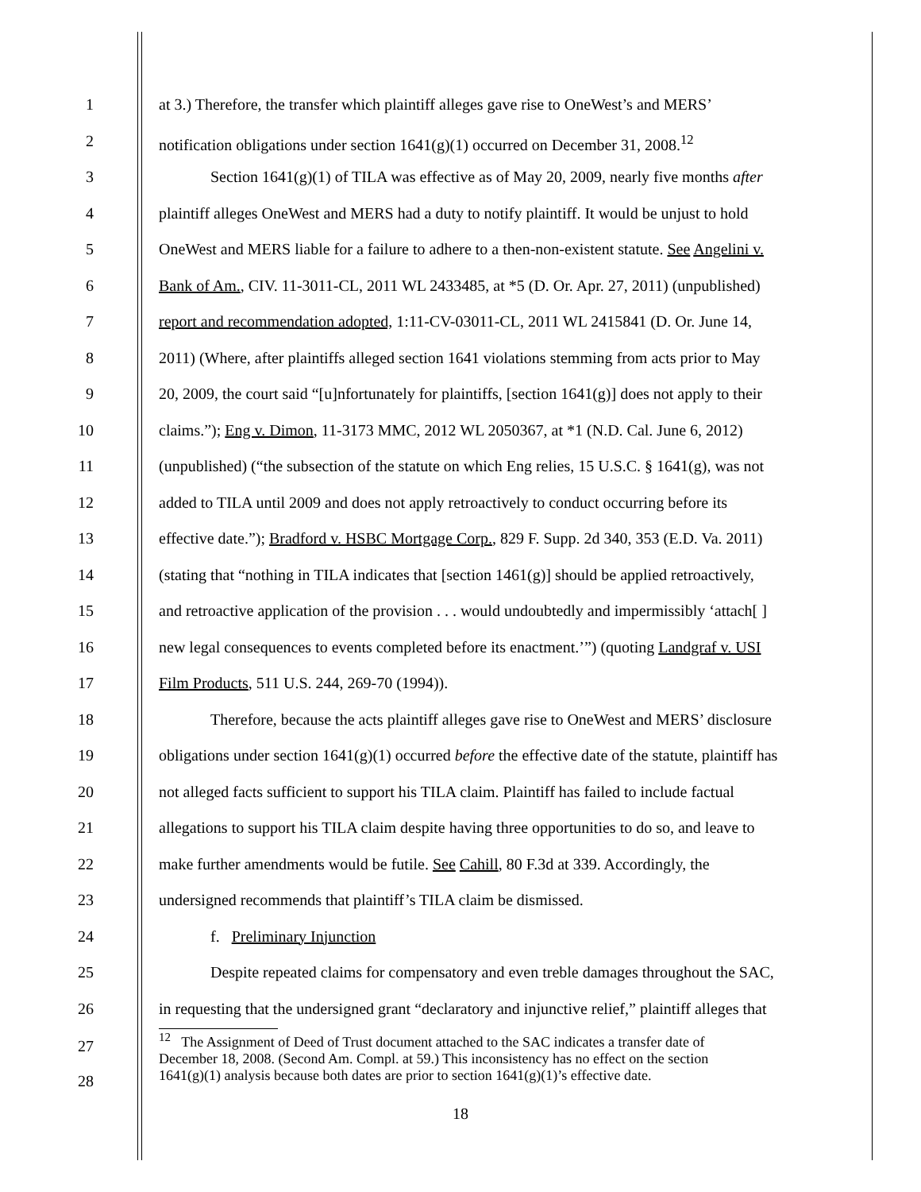1 at 3.) Therefore, the transfer which plaintiff alleges gave rise to OneWest’s and MERS’
2 notification obligations under section 1641(g)(1) occurred on December 31, 2008.<sup>12</sup>
3 Section 1641(g)(1) of TILA was effective as of May 20, 2009, nearly five months after
4 plaintiff alleges OneWest and MERS had a duty to notify plaintiff. It would be unjust to hold
5 OneWest and MERS liable for a failure to adhere to a then-non-existent statute. See Angelini v.
6 Bank of Am., CIV. 11-3011-CL, 2011 WL 2433485, at *5 (D. Or. Apr. 27, 2011) (unpublished)
7 report and recommendation adopted, 1:11-CV-03011-CL, 2011 WL 2415841 (D. Or. June 14,
8 2011) (Where, after plaintiffs alleged section 1641 violations stemming from acts prior to May
9 20, 2009, the court said “[u]nfortunately for plaintiffs, [section 1641(g)] does not apply to their
10 claims.”); Eng v. Dimon, 11-3173 MMC, 2012 WL 2050367, at *1 (N.D. Cal. June 6, 2012)
11 (unpublished) (“the subsection of the statute on which Eng relies, 15 U.S.C. § 1641(g), was not
12 added to TILA until 2009 and does not apply retroactively to conduct occurring before its
13 effective date.”); Bradford v. HSBC Mortgage Corp., 829 F. Supp. 2d 340, 353 (E.D. Va. 2011)
14 (stating that “nothing in TILA indicates that [section 1461(g)] should be applied retroactively,
15 and retroactive application of the provision . . . would undoubtedly and impermissibly ‘attach[ ]
16 new legal consequences to events completed before its enactment.’”) (quoting Landgraf v. USI
17 Film Products, 511 U.S. 244, 269-70 (1994)).
18 Therefore, because the acts plaintiff alleges gave rise to OneWest and MERS’ disclosure
19 obligations under section 1641(g)(1) occurred before the effective date of the statute, plaintiff has
20 not alleged facts sufficient to support his TILA claim. Plaintiff has failed to include factual
21 allegations to support his TILA claim despite having three opportunities to do so, and leave to
22 make further amendments would be futile. See Cahill, 80 F.3d at 339. Accordingly, the
23 undersigned recommends that plaintiff’s TILA claim be dismissed.
24 f. Preliminary Injunction
25 Despite repeated claims for compensatory and even treble damages throughout the SAC,
26 in requesting that the undersigned grant “declaratory and injunctive relief,” plaintiff alleges that
27
28
<sup>12</sup> The Assignment of Deed of Trust document attached to the SAC indicates a transfer date of
December 18, 2008. (Second Am. Compl. at 59.) This inconsistency has no effect on the section
1641(g)(1) analysis because both dates are prior to section 1641(g)(1)’s effective date.
18